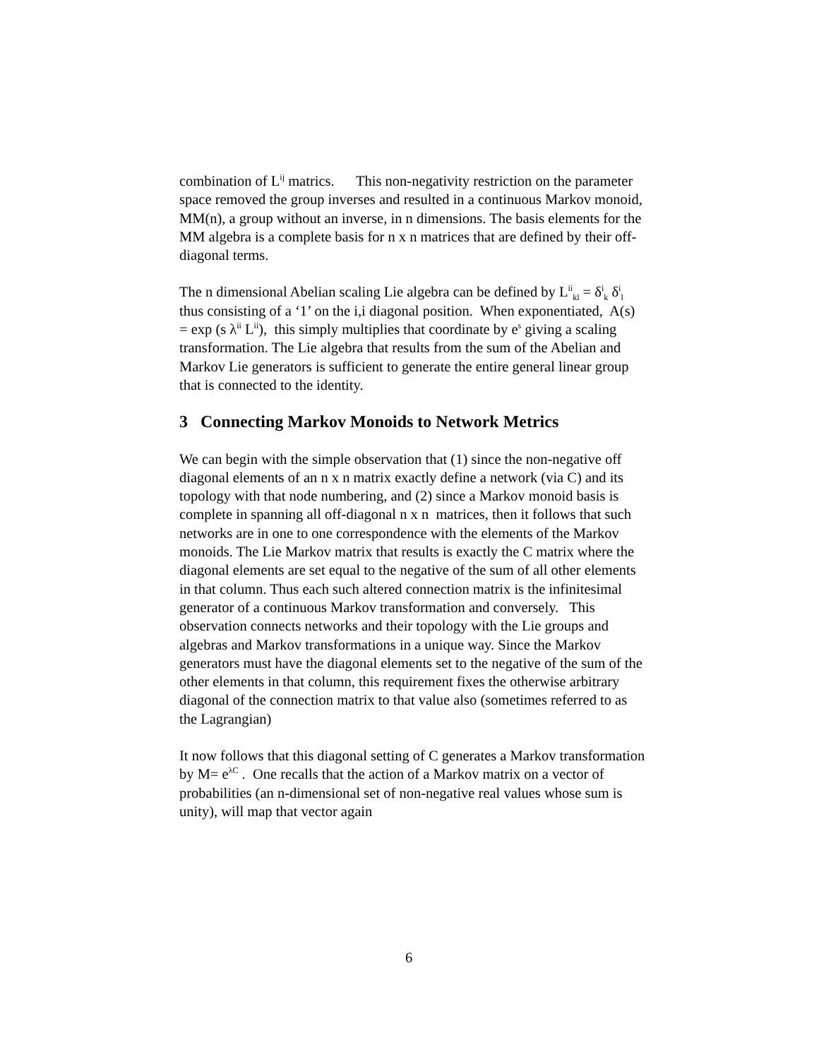combination of L<sup>ij</sup> matrics. This non-negativity restriction on the parameter space removed the group inverses and resulted in a continuous Markov monoid, MM(n), a group without an inverse, in n dimensions. The basis elements for the MM algebra is a complete basis for n x n matrices that are defined by their off-diagonal terms.
The n dimensional Abelian scaling Lie algebra can be defined by L<sup>ii</sup><sub>kl</sub> = δ<sup>i</sup><sub>k</sub> δ<sup>i</sup><sub>l</sub> thus consisting of a ‘1’ on the i,i diagonal position. When exponentiated, A(s) = exp (s λ<sup>ii</sup> L<sup>ii</sup>), this simply multiplies that coordinate by e<sup>s</sup> giving a scaling transformation. The Lie algebra that results from the sum of the Abelian and Markov Lie generators is sufficient to generate the entire general linear group that is connected to the identity.
3 Connecting Markov Monoids to Network Metrics
We can begin with the simple observation that (1) since the non-negative off diagonal elements of an n x n matrix exactly define a network (via C) and its topology with that node numbering, and (2) since a Markov monoid basis is complete in spanning all off-diagonal n x n matrices, then it follows that such networks are in one to one correspondence with the elements of the Markov monoids. The Lie Markov matrix that results is exactly the C matrix where the diagonal elements are set equal to the negative of the sum of all other elements in that column. Thus each such altered connection matrix is the infinitesimal generator of a continuous Markov transformation and conversely. This observation connects networks and their topology with the Lie groups and algebras and Markov transformations in a unique way. Since the Markov generators must have the diagonal elements set to the negative of the sum of the other elements in that column, this requirement fixes the otherwise arbitrary diagonal of the connection matrix to that value also (sometimes referred to as the Lagrangian)
It now follows that this diagonal setting of C generates a Markov transformation by M= e<sup>λC</sup> . One recalls that the action of a Markov matrix on a vector of probabilities (an n-dimensional set of non-negative real values whose sum is unity), will map that vector again
6